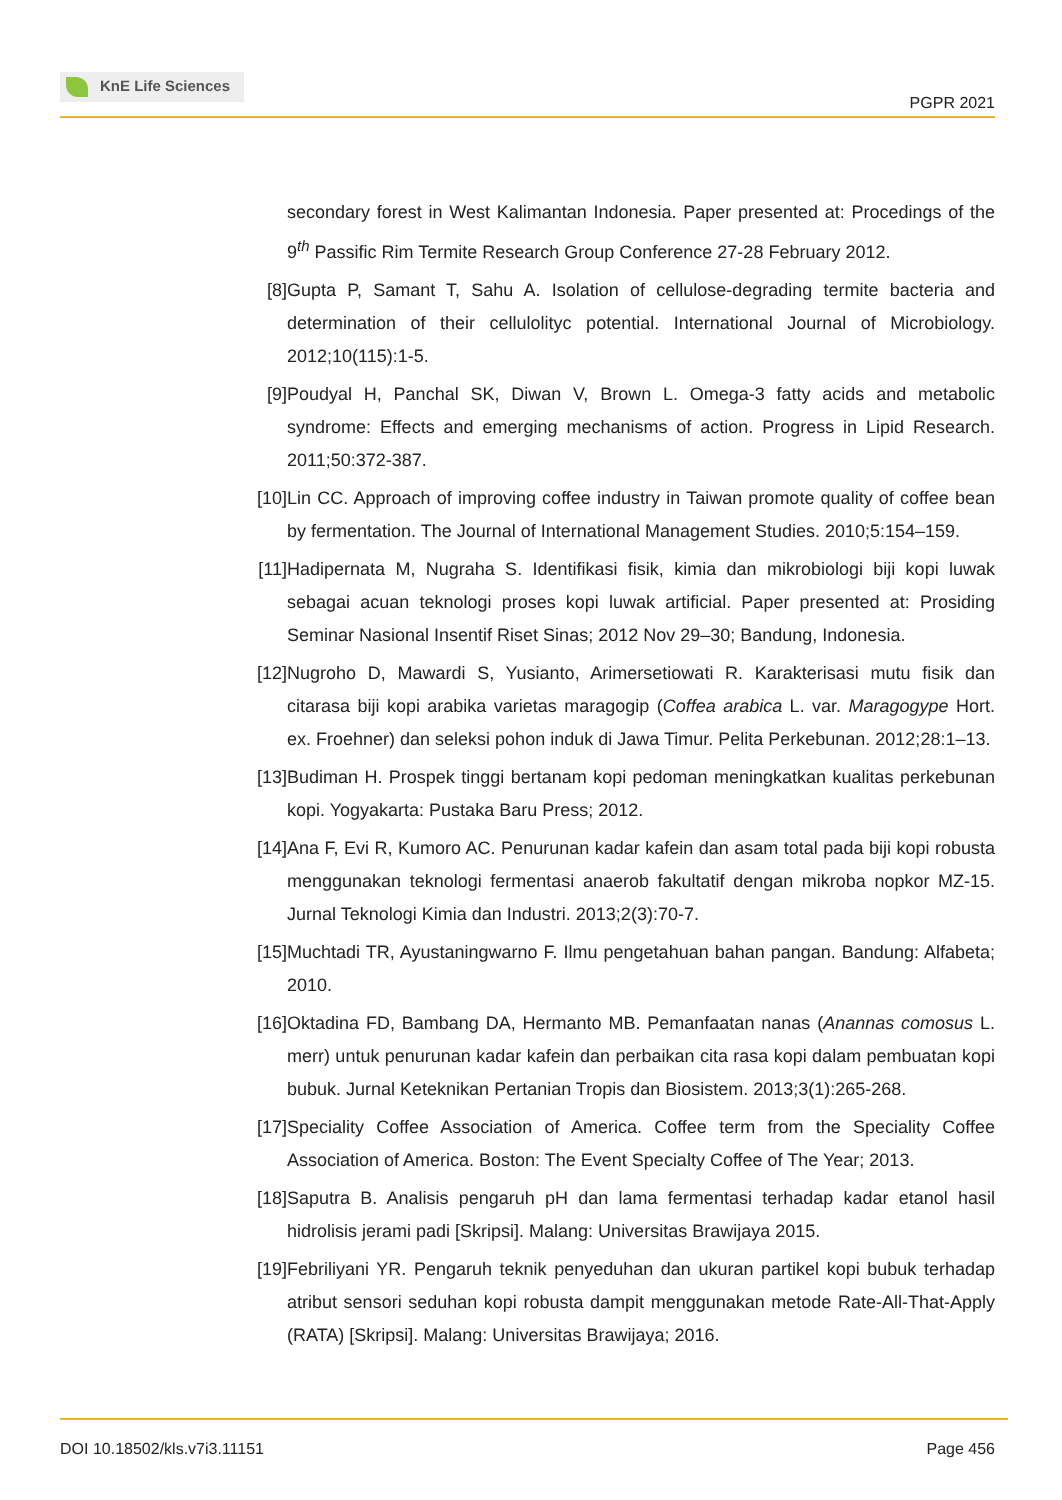KnE Life Sciences
PGPR 2021
secondary forest in West Kalimantan Indonesia. Paper presented at: Procedings of the 9<sup>th</sup> Passific Rim Termite Research Group Conference 27-28 February 2012.
[8] Gupta P, Samant T, Sahu A. Isolation of cellulose-degrading termite bacteria and determination of their cellulolityc potential. International Journal of Microbiology. 2012;10(115):1-5.
[9] Poudyal H, Panchal SK, Diwan V, Brown L. Omega-3 fatty acids and metabolic syndrome: Effects and emerging mechanisms of action. Progress in Lipid Research. 2011;50:372-387.
[10] Lin CC. Approach of improving coffee industry in Taiwan promote quality of coffee bean by fermentation. The Journal of International Management Studies. 2010;5:154–159.
[11] Hadipernata M, Nugraha S. Identifikasi fisik, kimia dan mikrobiologi biji kopi luwak sebagai acuan teknologi proses kopi luwak artificial. Paper presented at: Prosiding Seminar Nasional Insentif Riset Sinas; 2012 Nov 29–30; Bandung, Indonesia.
[12] Nugroho D, Mawardi S, Yusianto, Arimersetiowati R. Karakterisasi mutu fisik dan citarasa biji kopi arabika varietas maragogip (Coffea arabica L. var. Maragogype Hort. ex. Froehner) dan seleksi pohon induk di Jawa Timur. Pelita Perkebunan. 2012;28:1–13.
[13] Budiman H. Prospek tinggi bertanam kopi pedoman meningkatkan kualitas perkebunan kopi. Yogyakarta: Pustaka Baru Press; 2012.
[14] Ana F, Evi R, Kumoro AC. Penurunan kadar kafein dan asam total pada biji kopi robusta menggunakan teknologi fermentasi anaerob fakultatif dengan mikroba nopkor MZ-15. Jurnal Teknologi Kimia dan Industri. 2013;2(3):70-7.
[15] Muchtadi TR, Ayustaningwarno F. Ilmu pengetahuan bahan pangan. Bandung: Alfabeta; 2010.
[16] Oktadina FD, Bambang DA, Hermanto MB. Pemanfaatan nanas (Anannas comosus L. merr) untuk penurunan kadar kafein dan perbaikan cita rasa kopi dalam pembuatan kopi bubuk. Jurnal Keteknikan Pertanian Tropis dan Biosistem. 2013;3(1):265-268.
[17] Speciality Coffee Association of America. Coffee term from the Speciality Coffee Association of America. Boston: The Event Specialty Coffee of The Year; 2013.
[18] Saputra B. Analisis pengaruh pH dan lama fermentasi terhadap kadar etanol hasil hidrolisis jerami padi [Skripsi]. Malang: Universitas Brawijaya 2015.
[19] Febriliyani YR. Pengaruh teknik penyeduhan dan ukuran partikel kopi bubuk terhadap atribut sensori seduhan kopi robusta dampit menggunakan metode Rate-All-That-Apply (RATA) [Skripsi]. Malang: Universitas Brawijaya; 2016.
DOI 10.18502/kls.v7i3.11151 Page 456